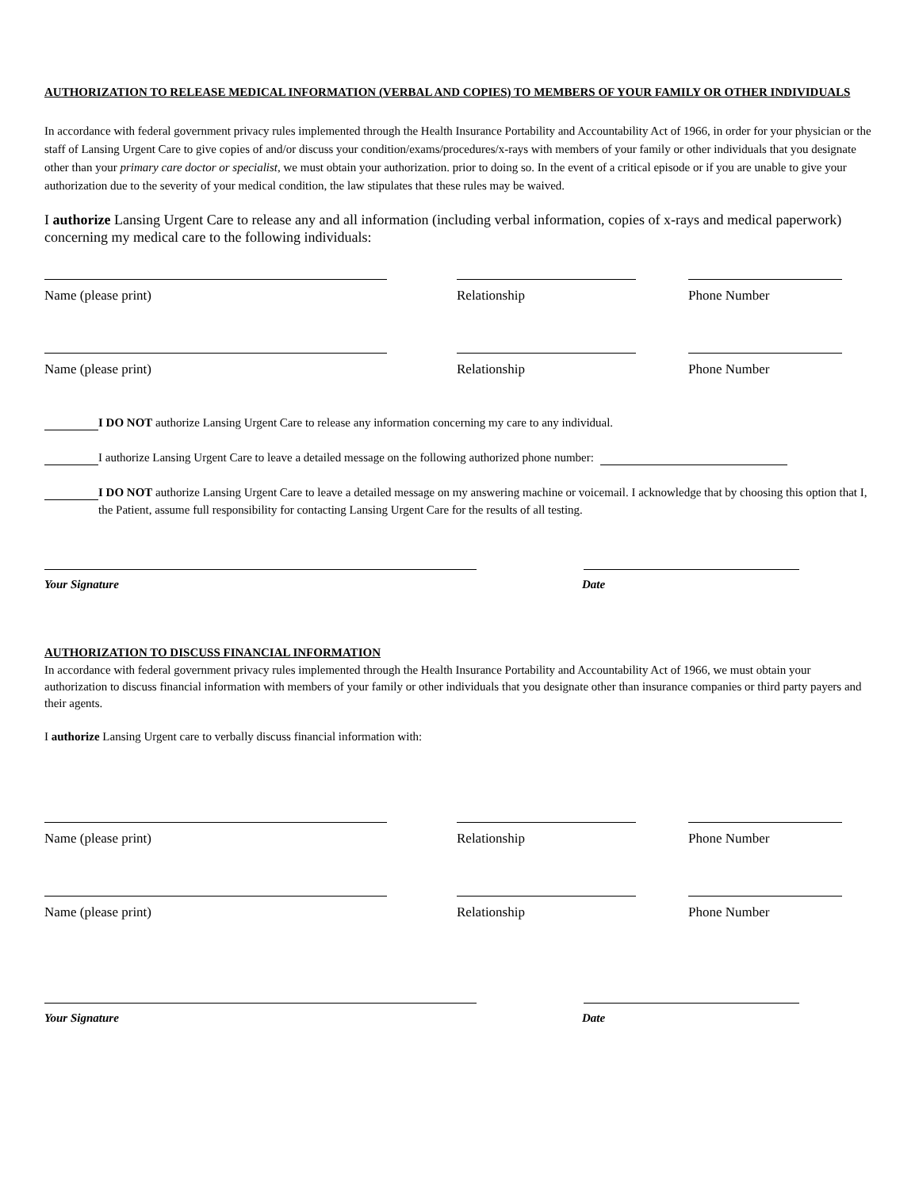AUTHORIZATION TO RELEASE MEDICAL INFORMATION (VERBAL AND COPIES) TO MEMBERS OF YOUR FAMILY OR OTHER INDIVIDUALS
In accordance with federal government privacy rules implemented through the Health Insurance Portability and Accountability Act of 1966, in order for your physician or the staff of Lansing Urgent Care to give copies of and/or discuss your condition/exams/procedures/x-rays with members of your family or other individuals that you designate other than your primary care doctor or specialist, we must obtain your authorization. prior to doing so. In the event of a critical episode or if you are unable to give your authorization due to the severity of your medical condition, the law stipulates that these rules may be waived.
I authorize Lansing Urgent Care to release any and all information (including verbal information, copies of x-rays and medical paperwork) concerning my medical care to the following individuals:
Name (please print) Relationship Phone Number
Name (please print) Relationship Phone Number
I DO NOT authorize Lansing Urgent Care to release any information concerning my care to any individual.
I authorize Lansing Urgent Care to leave a detailed message on the following authorized phone number:
I DO NOT authorize Lansing Urgent Care to leave a detailed message on my answering machine or voicemail. I acknowledge that by choosing this option that I, the Patient, assume full responsibility for contacting Lansing Urgent Care for the results of all testing.
Your Signature Date
AUTHORIZATION TO DISCUSS FINANCIAL INFORMATION
In accordance with federal government privacy rules implemented through the Health Insurance Portability and Accountability Act of 1966, we must obtain your authorization to discuss financial information with members of your family or other individuals that you designate other than insurance companies or third party payers and their agents.
I authorize Lansing Urgent care to verbally discuss financial information with:
Name (please print) Relationship Phone Number
Name (please print) Relationship Phone Number
Your Signature Date